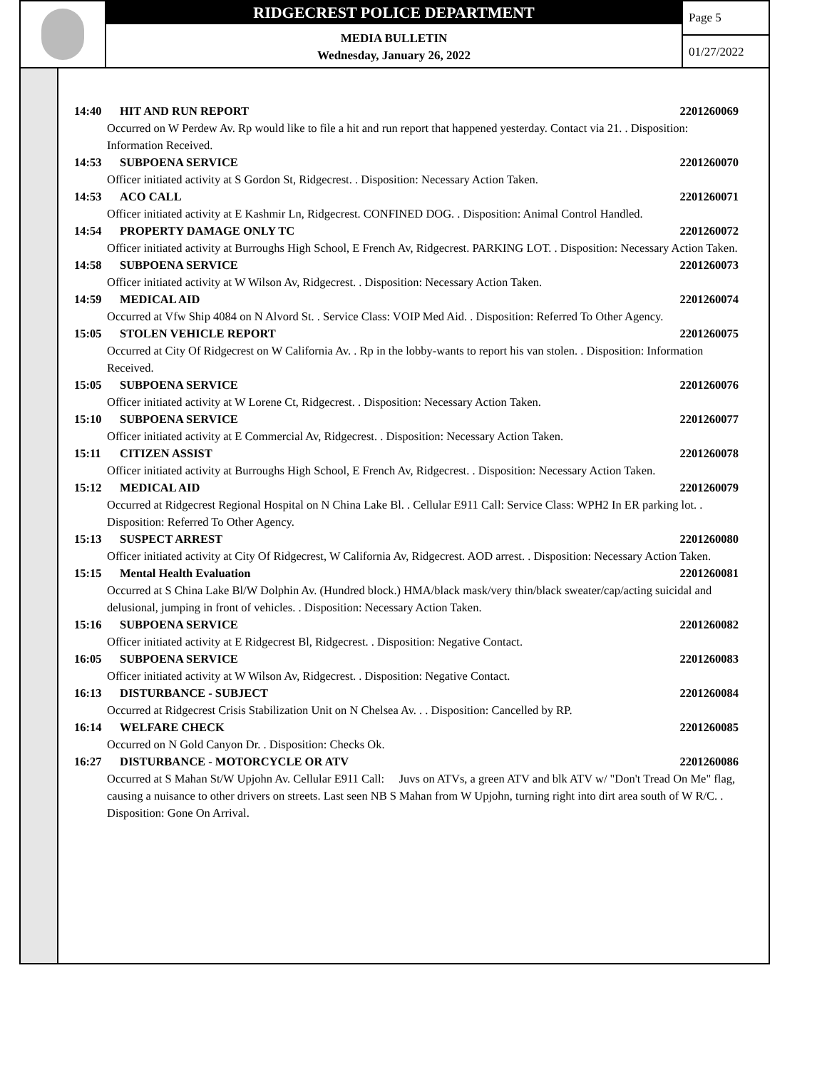RIDGECREST POLICE DEPARTMENT
MEDIA BULLETIN
Wednesday, January 26, 2022
Page 5
01/27/2022
14:40 HIT AND RUN REPORT 2201260069
Occurred on W Perdew Av. Rp would like to file a hit and run report that happened yesterday. Contact via 21. . Disposition: Information Received.
14:53 SUBPOENA SERVICE 2201260070
Officer initiated activity at S Gordon St, Ridgecrest. . Disposition: Necessary Action Taken.
14:53 ACO CALL 2201260071
Officer initiated activity at E Kashmir Ln, Ridgecrest. CONFINED DOG. . Disposition: Animal Control Handled.
14:54 PROPERTY DAMAGE ONLY TC 2201260072
Officer initiated activity at Burroughs High School, E French Av, Ridgecrest. PARKING LOT. . Disposition: Necessary Action Taken.
14:58 SUBPOENA SERVICE 2201260073
Officer initiated activity at W Wilson Av, Ridgecrest. . Disposition: Necessary Action Taken.
14:59 MEDICAL AID 2201260074
Occurred at Vfw Ship 4084 on N Alvord St. . Service Class: VOIP Med Aid. . Disposition: Referred To Other Agency.
15:05 STOLEN VEHICLE REPORT 2201260075
Occurred at City Of Ridgecrest on W California Av. . Rp in the lobby-wants to report his van stolen. . Disposition: Information Received.
15:05 SUBPOENA SERVICE 2201260076
Officer initiated activity at W Lorene Ct, Ridgecrest. . Disposition: Necessary Action Taken.
15:10 SUBPOENA SERVICE 2201260077
Officer initiated activity at E Commercial Av, Ridgecrest. . Disposition: Necessary Action Taken.
15:11 CITIZEN ASSIST 2201260078
Officer initiated activity at Burroughs High School, E French Av, Ridgecrest. . Disposition: Necessary Action Taken.
15:12 MEDICAL AID 2201260079
Occurred at Ridgecrest Regional Hospital on N China Lake Bl. . Cellular E911 Call: Service Class: WPH2 In ER parking lot. . Disposition: Referred To Other Agency.
15:13 SUSPECT ARREST 2201260080
Officer initiated activity at City Of Ridgecrest, W California Av, Ridgecrest. AOD arrest. . Disposition: Necessary Action Taken.
15:15 Mental Health Evaluation 2201260081
Occurred at S China Lake Bl/W Dolphin Av. (Hundred block.) HMA/black mask/very thin/black sweater/cap/acting suicidal and delusional, jumping in front of vehicles. . Disposition: Necessary Action Taken.
15:16 SUBPOENA SERVICE 2201260082
Officer initiated activity at E Ridgecrest Bl, Ridgecrest. . Disposition: Negative Contact.
16:05 SUBPOENA SERVICE 2201260083
Officer initiated activity at W Wilson Av, Ridgecrest. . Disposition: Negative Contact.
16:13 DISTURBANCE - SUBJECT 2201260084
Occurred at Ridgecrest Crisis Stabilization Unit on N Chelsea Av. . . Disposition: Cancelled by RP.
16:14 WELFARE CHECK 2201260085
Occurred on N Gold Canyon Dr. . Disposition: Checks Ok.
16:27 DISTURBANCE - MOTORCYCLE OR ATV 2201260086
Occurred at S Mahan St/W Upjohn Av. Cellular E911 Call: Juvs on ATVs, a green ATV and blk ATV w/ "Don't Tread On Me" flag, causing a nuisance to other drivers on streets. Last seen NB S Mahan from W Upjohn, turning right into dirt area south of W R/C. . Disposition: Gone On Arrival.